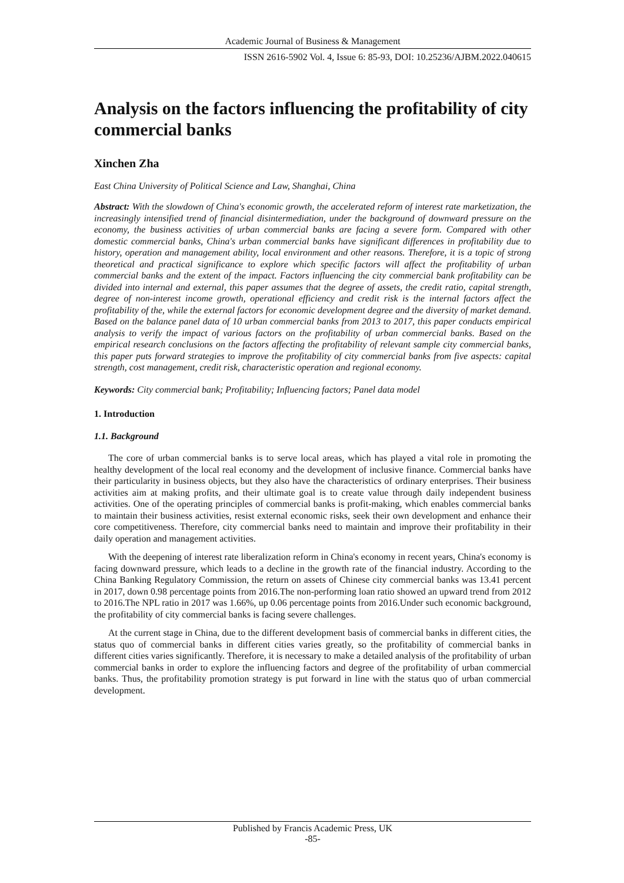Academic Journal of Business & Management
ISSN 2616-5902 Vol. 4, Issue 6: 85-93, DOI: 10.25236/AJBM.2022.040615
Analysis on the factors influencing the profitability of city commercial banks
Xinchen Zha
East China University of Political Science and Law, Shanghai, China
Abstract: With the slowdown of China's economic growth, the accelerated reform of interest rate marketization, the increasingly intensified trend of financial disintermediation, under the background of downward pressure on the economy, the business activities of urban commercial banks are facing a severe form. Compared with other domestic commercial banks, China's urban commercial banks have significant differences in profitability due to history, operation and management ability, local environment and other reasons. Therefore, it is a topic of strong theoretical and practical significance to explore which specific factors will affect the profitability of urban commercial banks and the extent of the impact. Factors influencing the city commercial bank profitability can be divided into internal and external, this paper assumes that the degree of assets, the credit ratio, capital strength, degree of non-interest income growth, operational efficiency and credit risk is the internal factors affect the profitability of the, while the external factors for economic development degree and the diversity of market demand. Based on the balance panel data of 10 urban commercial banks from 2013 to 2017, this paper conducts empirical analysis to verify the impact of various factors on the profitability of urban commercial banks. Based on the empirical research conclusions on the factors affecting the profitability of relevant sample city commercial banks, this paper puts forward strategies to improve the profitability of city commercial banks from five aspects: capital strength, cost management, credit risk, characteristic operation and regional economy.
Keywords: City commercial bank; Profitability; Influencing factors; Panel data model
1. Introduction
1.1. Background
The core of urban commercial banks is to serve local areas, which has played a vital role in promoting the healthy development of the local real economy and the development of inclusive finance. Commercial banks have their particularity in business objects, but they also have the characteristics of ordinary enterprises. Their business activities aim at making profits, and their ultimate goal is to create value through daily independent business activities. One of the operating principles of commercial banks is profit-making, which enables commercial banks to maintain their business activities, resist external economic risks, seek their own development and enhance their core competitiveness. Therefore, city commercial banks need to maintain and improve their profitability in their daily operation and management activities.
With the deepening of interest rate liberalization reform in China's economy in recent years, China's economy is facing downward pressure, which leads to a decline in the growth rate of the financial industry. According to the China Banking Regulatory Commission, the return on assets of Chinese city commercial banks was 13.41 percent in 2017, down 0.98 percentage points from 2016.The non-performing loan ratio showed an upward trend from 2012 to 2016.The NPL ratio in 2017 was 1.66%, up 0.06 percentage points from 2016.Under such economic background, the profitability of city commercial banks is facing severe challenges.
At the current stage in China, due to the different development basis of commercial banks in different cities, the status quo of commercial banks in different cities varies greatly, so the profitability of commercial banks in different cities varies significantly. Therefore, it is necessary to make a detailed analysis of the profitability of urban commercial banks in order to explore the influencing factors and degree of the profitability of urban commercial banks. Thus, the profitability promotion strategy is put forward in line with the status quo of urban commercial development.
Published by Francis Academic Press, UK
-85-